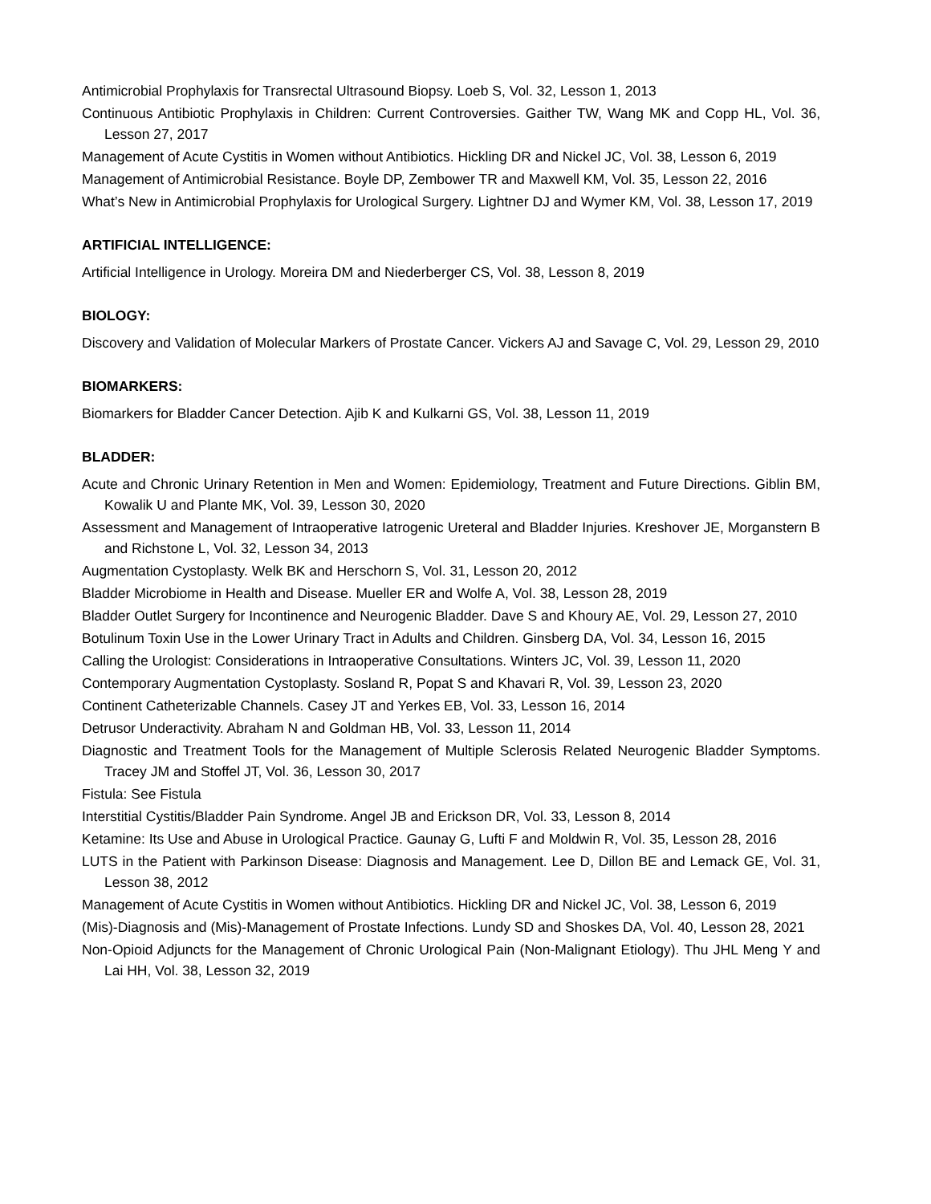Antimicrobial Prophylaxis for Transrectal Ultrasound Biopsy. Loeb S, Vol. 32, Lesson 1, 2013
Continuous Antibiotic Prophylaxis in Children: Current Controversies. Gaither TW, Wang MK and Copp HL, Vol. 36, Lesson 27, 2017
Management of Acute Cystitis in Women without Antibiotics. Hickling DR and Nickel JC, Vol. 38, Lesson 6, 2019
Management of Antimicrobial Resistance. Boyle DP, Zembower TR and Maxwell KM, Vol. 35, Lesson 22, 2016
What’s New in Antimicrobial Prophylaxis for Urological Surgery. Lightner DJ and Wymer KM, Vol. 38, Lesson 17, 2019
ARTIFICIAL INTELLIGENCE:
Artificial Intelligence in Urology. Moreira DM and Niederberger CS, Vol. 38, Lesson 8, 2019
BIOLOGY:
Discovery and Validation of Molecular Markers of Prostate Cancer. Vickers AJ and Savage C, Vol. 29, Lesson 29, 2010
BIOMARKERS:
Biomarkers for Bladder Cancer Detection. Ajib K and Kulkarni GS, Vol. 38, Lesson 11, 2019
BLADDER:
Acute and Chronic Urinary Retention in Men and Women: Epidemiology, Treatment and Future Directions. Giblin BM, Kowalik U and Plante MK, Vol. 39, Lesson 30, 2020
Assessment and Management of Intraoperative Iatrogenic Ureteral and Bladder Injuries. Kreshover JE, Morganstern B and Richstone L, Vol. 32, Lesson 34, 2013
Augmentation Cystoplasty. Welk BK and Herschorn S, Vol. 31, Lesson 20, 2012
Bladder Microbiome in Health and Disease. Mueller ER and Wolfe A, Vol. 38, Lesson 28, 2019
Bladder Outlet Surgery for Incontinence and Neurogenic Bladder. Dave S and Khoury AE, Vol. 29, Lesson 27, 2010
Botulinum Toxin Use in the Lower Urinary Tract in Adults and Children. Ginsberg DA, Vol. 34, Lesson 16, 2015
Calling the Urologist: Considerations in Intraoperative Consultations. Winters JC, Vol. 39, Lesson 11, 2020
Contemporary Augmentation Cystoplasty. Sosland R, Popat S and Khavari R, Vol. 39, Lesson 23, 2020
Continent Catheterizable Channels. Casey JT and Yerkes EB, Vol. 33, Lesson 16, 2014
Detrusor Underactivity. Abraham N and Goldman HB, Vol. 33, Lesson 11, 2014
Diagnostic and Treatment Tools for the Management of Multiple Sclerosis Related Neurogenic Bladder Symptoms. Tracey JM and Stoffel JT, Vol. 36, Lesson 30, 2017
Fistula: See Fistula
Interstitial Cystitis/Bladder Pain Syndrome. Angel JB and Erickson DR, Vol. 33, Lesson 8, 2014
Ketamine: Its Use and Abuse in Urological Practice. Gaunay G, Lufti F and Moldwin R, Vol. 35, Lesson 28, 2016
LUTS in the Patient with Parkinson Disease: Diagnosis and Management. Lee D, Dillon BE and Lemack GE, Vol. 31, Lesson 38, 2012
Management of Acute Cystitis in Women without Antibiotics. Hickling DR and Nickel JC, Vol. 38, Lesson 6, 2019
(Mis)-Diagnosis and (Mis)-Management of Prostate Infections. Lundy SD and Shoskes DA, Vol. 40, Lesson 28, 2021
Non-Opioid Adjuncts for the Management of Chronic Urological Pain (Non-Malignant Etiology). Thu JHL Meng Y and Lai HH, Vol. 38, Lesson 32, 2019